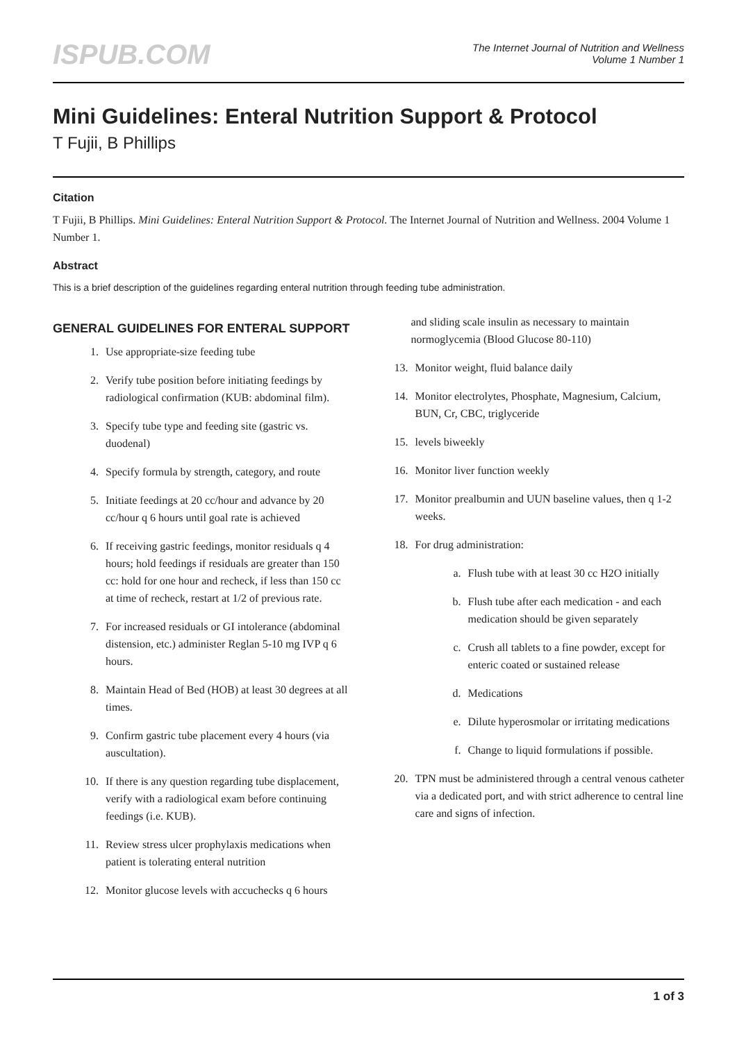ISPUB.COM
The Internet Journal of Nutrition and Wellness
Volume 1 Number 1
Mini Guidelines: Enteral Nutrition Support & Protocol
T Fujii, B Phillips
Citation
T Fujii, B Phillips. Mini Guidelines: Enteral Nutrition Support & Protocol. The Internet Journal of Nutrition and Wellness. 2004 Volume 1 Number 1.
Abstract
This is a brief description of the guidelines regarding enteral nutrition through feeding tube administration.
GENERAL GUIDELINES FOR ENTERAL SUPPORT
1. Use appropriate-size feeding tube
2. Verify tube position before initiating feedings by radiological confirmation (KUB: abdominal film).
3. Specify tube type and feeding site (gastric vs. duodenal)
4. Specify formula by strength, category, and route
5. Initiate feedings at 20 cc/hour and advance by 20 cc/hour q 6 hours until goal rate is achieved
6. If receiving gastric feedings, monitor residuals q 4 hours; hold feedings if residuals are greater than 150 cc: hold for one hour and recheck, if less than 150 cc at time of recheck, restart at 1/2 of previous rate.
7. For increased residuals or GI intolerance (abdominal distension, etc.) administer Reglan 5-10 mg IVP q 6 hours.
8. Maintain Head of Bed (HOB) at least 30 degrees at all times.
9. Confirm gastric tube placement every 4 hours (via auscultation).
10. If there is any question regarding tube displacement, verify with a radiological exam before continuing feedings (i.e. KUB).
11. Review stress ulcer prophylaxis medications when patient is tolerating enteral nutrition
12. Monitor glucose levels with accuchecks q 6 hours
and sliding scale insulin as necessary to maintain normoglycemia (Blood Glucose 80-110)
13. Monitor weight, fluid balance daily
14. Monitor electrolytes, Phosphate, Magnesium, Calcium, BUN, Cr, CBC, triglyceride
15. levels biweekly
16. Monitor liver function weekly
17. Monitor prealbumin and UUN baseline values, then q 1-2 weeks.
18. For drug administration:
a. Flush tube with at least 30 cc H2O initially
b. Flush tube after each medication - and each medication should be given separately
c. Crush all tablets to a fine powder, except for enteric coated or sustained release
d. Medications
e. Dilute hyperosmolar or irritating medications
f. Change to liquid formulations if possible.
20. TPN must be administered through a central venous catheter via a dedicated port, and with strict adherence to central line care and signs of infection.
1 of 3